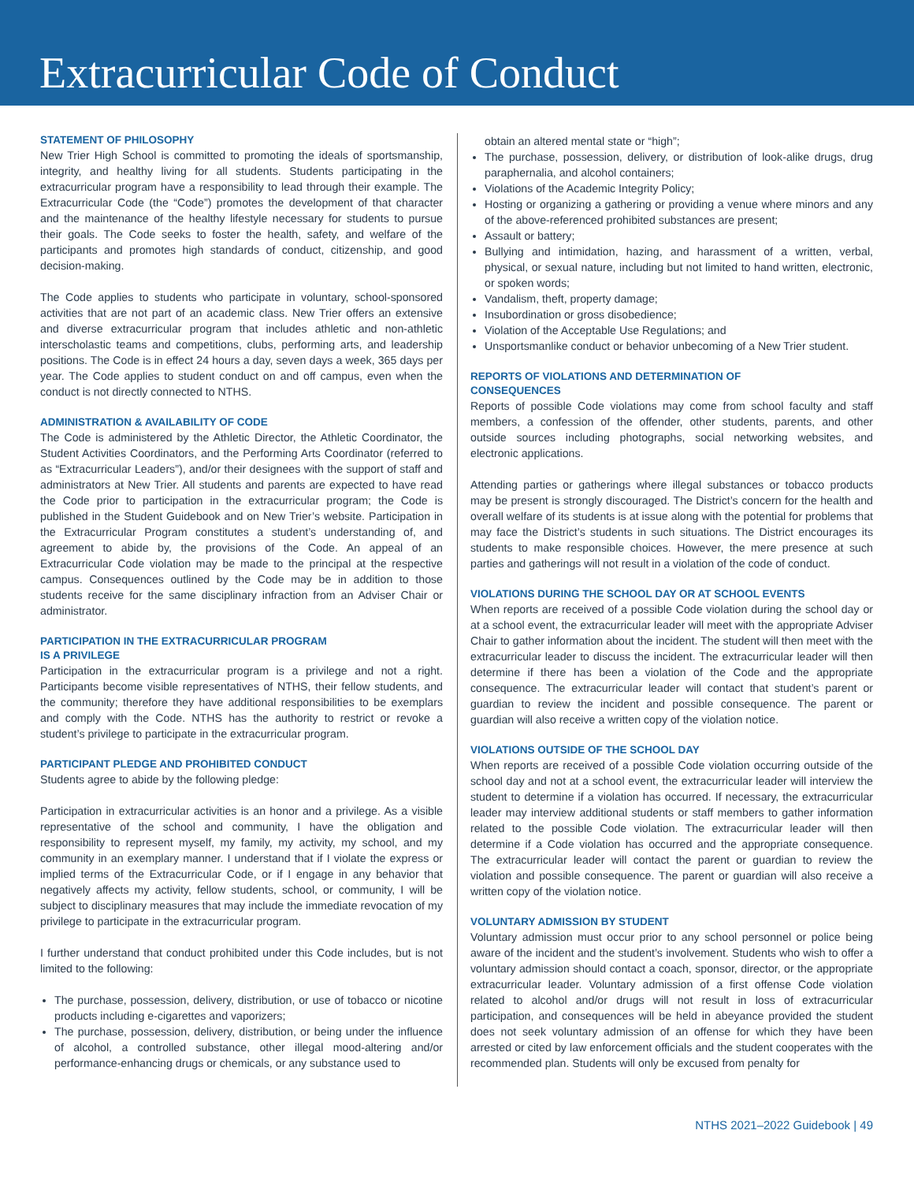Extracurricular Code of Conduct
STATEMENT OF PHILOSOPHY
New Trier High School is committed to promoting the ideals of sportsmanship, integrity, and healthy living for all students. Students participating in the extracurricular program have a responsibility to lead through their example. The Extracurricular Code (the “Code”) promotes the development of that character and the maintenance of the healthy lifestyle necessary for students to pursue their goals. The Code seeks to foster the health, safety, and welfare of the participants and promotes high standards of conduct, citizenship, and good decision-making.
The Code applies to students who participate in voluntary, school-sponsored activities that are not part of an academic class. New Trier offers an extensive and diverse extracurricular program that includes athletic and non-athletic interscholastic teams and competitions, clubs, performing arts, and leadership positions. The Code is in effect 24 hours a day, seven days a week, 365 days per year. The Code applies to student conduct on and off campus, even when the conduct is not directly connected to NTHS.
ADMINISTRATION & AVAILABILITY OF CODE
The Code is administered by the Athletic Director, the Athletic Coordinator, the Student Activities Coordinators, and the Performing Arts Coordinator (referred to as “Extracurricular Leaders”), and/or their designees with the support of staff and administrators at New Trier. All students and parents are expected to have read the Code prior to participation in the extracurricular program; the Code is published in the Student Guidebook and on New Trier’s website. Participation in the Extracurricular Program constitutes a student’s understanding of, and agreement to abide by, the provisions of the Code. An appeal of an Extracurricular Code violation may be made to the principal at the respective campus. Consequences outlined by the Code may be in addition to those students receive for the same disciplinary infraction from an Adviser Chair or administrator.
PARTICIPATION IN THE EXTRACURRICULAR PROGRAM
IS A PRIVILEGE
Participation in the extracurricular program is a privilege and not a right. Participants become visible representatives of NTHS, their fellow students, and the community; therefore they have additional responsibilities to be exemplars and comply with the Code. NTHS has the authority to restrict or revoke a student’s privilege to participate in the extracurricular program.
PARTICIPANT PLEDGE AND PROHIBITED CONDUCT
Students agree to abide by the following pledge:
Participation in extracurricular activities is an honor and a privilege. As a visible representative of the school and community, I have the obligation and responsibility to represent myself, my family, my activity, my school, and my community in an exemplary manner. I understand that if I violate the express or implied terms of the Extracurricular Code, or if I engage in any behavior that negatively affects my activity, fellow students, school, or community, I will be subject to disciplinary measures that may include the immediate revocation of my privilege to participate in the extracurricular program.
I further understand that conduct prohibited under this Code includes, but is not limited to the following:
The purchase, possession, delivery, distribution, or use of tobacco or nicotine products including e-cigarettes and vaporizers;
The purchase, possession, delivery, distribution, or being under the influence of alcohol, a controlled substance, other illegal mood-altering and/or performance-enhancing drugs or chemicals, or any substance used to
obtain an altered mental state or “high”;
The purchase, possession, delivery, or distribution of look-alike drugs, drug paraphernalia, and alcohol containers;
Violations of the Academic Integrity Policy;
Hosting or organizing a gathering or providing a venue where minors and any of the above-referenced prohibited substances are present;
Assault or battery;
Bullying and intimidation, hazing, and harassment of a written, verbal, physical, or sexual nature, including but not limited to hand written, electronic, or spoken words;
Vandalism, theft, property damage;
Insubordination or gross disobedience;
Violation of the Acceptable Use Regulations; and
Unsportsmanlike conduct or behavior unbecoming of a New Trier student.
REPORTS OF VIOLATIONS AND DETERMINATION OF
CONSEQUENCES
Reports of possible Code violations may come from school faculty and staff members, a confession of the offender, other students, parents, and other outside sources including photographs, social networking websites, and electronic applications.
Attending parties or gatherings where illegal substances or tobacco products may be present is strongly discouraged. The District’s concern for the health and overall welfare of its students is at issue along with the potential for problems that may face the District’s students in such situations. The District encourages its students to make responsible choices. However, the mere presence at such parties and gatherings will not result in a violation of the code of conduct.
VIOLATIONS DURING THE SCHOOL DAY OR AT SCHOOL EVENTS
When reports are received of a possible Code violation during the school day or at a school event, the extracurricular leader will meet with the appropriate Adviser Chair to gather information about the incident. The student will then meet with the extracurricular leader to discuss the incident. The extracurricular leader will then determine if there has been a violation of the Code and the appropriate consequence. The extracurricular leader will contact that student’s parent or guardian to review the incident and possible consequence. The parent or guardian will also receive a written copy of the violation notice.
VIOLATIONS OUTSIDE OF THE SCHOOL DAY
When reports are received of a possible Code violation occurring outside of the school day and not at a school event, the extracurricular leader will interview the student to determine if a violation has occurred. If necessary, the extracurricular leader may interview additional students or staff members to gather information related to the possible Code violation. The extracurricular leader will then determine if a Code violation has occurred and the appropriate consequence. The extracurricular leader will contact the parent or guardian to review the violation and possible consequence. The parent or guardian will also receive a written copy of the violation notice.
VOLUNTARY ADMISSION BY STUDENT
Voluntary admission must occur prior to any school personnel or police being aware of the incident and the student’s involvement. Students who wish to offer a voluntary admission should contact a coach, sponsor, director, or the appropriate extracurricular leader. Voluntary admission of a first offense Code violation related to alcohol and/or drugs will not result in loss of extracurricular participation, and consequences will be held in abeyance provided the student does not seek voluntary admission of an offense for which they have been arrested or cited by law enforcement officials and the student cooperates with the recommended plan. Students will only be excused from penalty for
NTHS 2021–2022 Guidebook | 49